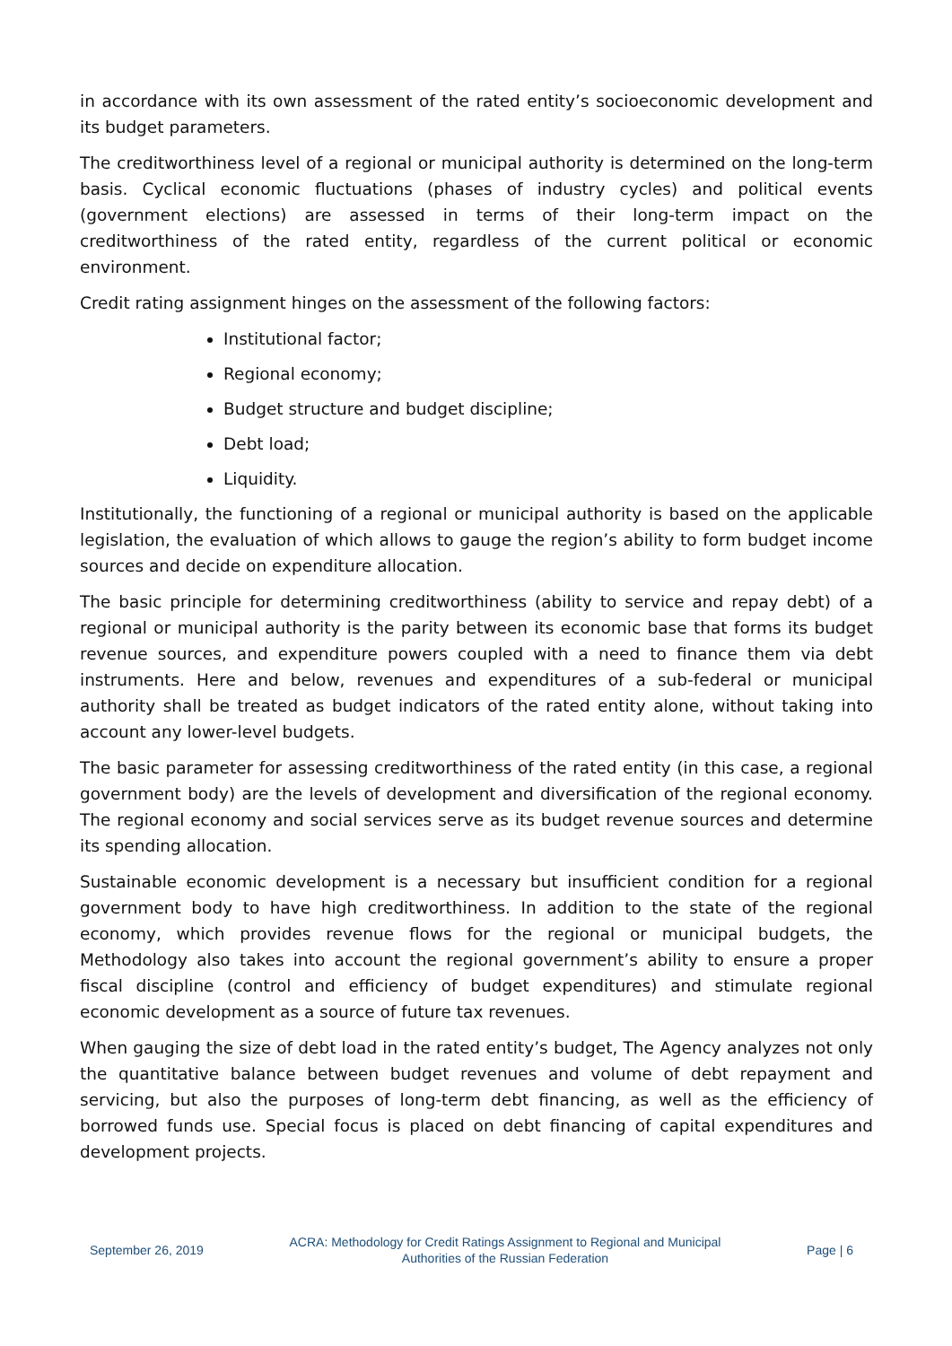in accordance with its own assessment of the rated entity’s socioeconomic development and its budget parameters.
The creditworthiness level of a regional or municipal authority is determined on the long-term basis. Cyclical economic fluctuations (phases of industry cycles) and political events (government elections) are assessed in terms of their long-term impact on the creditworthiness of the rated entity, regardless of the current political or economic environment.
Credit rating assignment hinges on the assessment of the following factors:
Institutional factor;
Regional economy;
Budget structure and budget discipline;
Debt load;
Liquidity.
Institutionally, the functioning of a regional or municipal authority is based on the applicable legislation, the evaluation of which allows to gauge the region’s ability to form budget income sources and decide on expenditure allocation.
The basic principle for determining creditworthiness (ability to service and repay debt) of a regional or municipal authority is the parity between its economic base that forms its budget revenue sources, and expenditure powers coupled with a need to finance them via debt instruments. Here and below, revenues and expenditures of a sub-federal or municipal authority shall be treated as budget indicators of the rated entity alone, without taking into account any lower-level budgets.
The basic parameter for assessing creditworthiness of the rated entity (in this case, a regional government body) are the levels of development and diversification of the regional economy. The regional economy and social services serve as its budget revenue sources and determine its spending allocation.
Sustainable economic development is a necessary but insufficient condition for a regional government body to have high creditworthiness. In addition to the state of the regional economy, which provides revenue flows for the regional or municipal budgets, the Methodology also takes into account the regional government’s ability to ensure a proper fiscal discipline (control and efficiency of budget expenditures) and stimulate regional economic development as a source of future tax revenues.
When gauging the size of debt load in the rated entity’s budget, The Agency analyzes not only the quantitative balance between budget revenues and volume of debt repayment and servicing, but also the purposes of long-term debt financing, as well as the efficiency of borrowed funds use. Special focus is placed on debt financing of capital expenditures and development projects.
September 26, 2019 ACRA: Methodology for Credit Ratings Assignment to Regional and Municipal
Authorities of the Russian Federation Page | 6